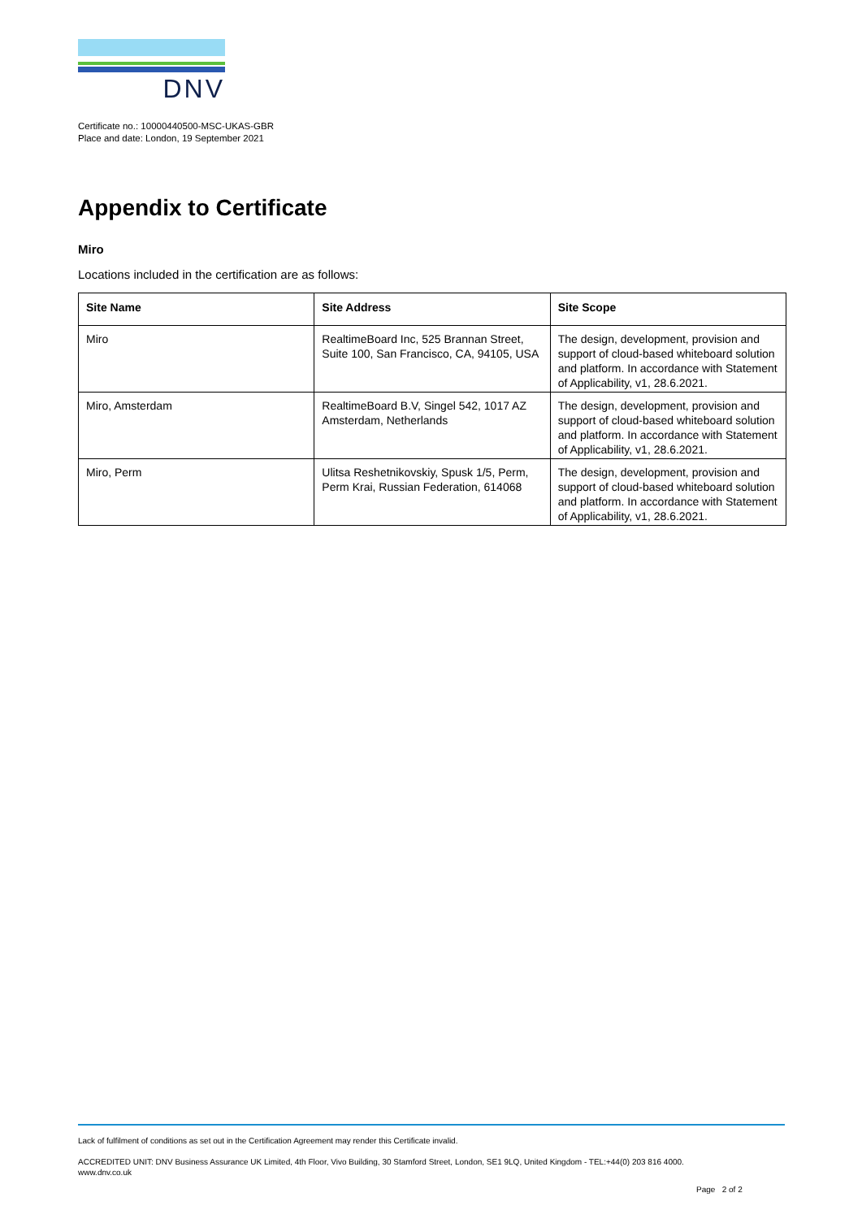DNV
Certificate no.: 10000440500-MSC-UKAS-GBR
Place and date: London, 19 September 2021
Appendix to Certificate
Miro
Locations included in the certification are as follows:
| Site Name | Site Address | Site Scope |
| --- | --- | --- |
| Miro | RealtimeBoard Inc, 525 Brannan Street, Suite 100, San Francisco, CA, 94105, USA | The design, development, provision and support of cloud-based whiteboard solution and platform. In accordance with Statement of Applicability, v1, 28.6.2021. |
| Miro, Amsterdam | RealtimeBoard B.V, Singel 542, 1017 AZ Amsterdam, Netherlands | The design, development, provision and support of cloud-based whiteboard solution and platform. In accordance with Statement of Applicability, v1, 28.6.2021. |
| Miro, Perm | Ulitsa Reshetnikovskiy, Spusk 1/5, Perm, Perm Krai, Russian Federation, 614068 | The design, development, provision and support of cloud-based whiteboard solution and platform. In accordance with Statement of Applicability, v1, 28.6.2021. |
Lack of fulfilment of conditions as set out in the Certification Agreement may render this Certificate invalid.
ACCREDITED UNIT: DNV Business Assurance UK Limited, 4th Floor, Vivo Building, 30 Stamford Street, London, SE1 9LQ, United Kingdom - TEL:+44(0) 203 816 4000.
www.dnv.co.uk
Page 2 of 2